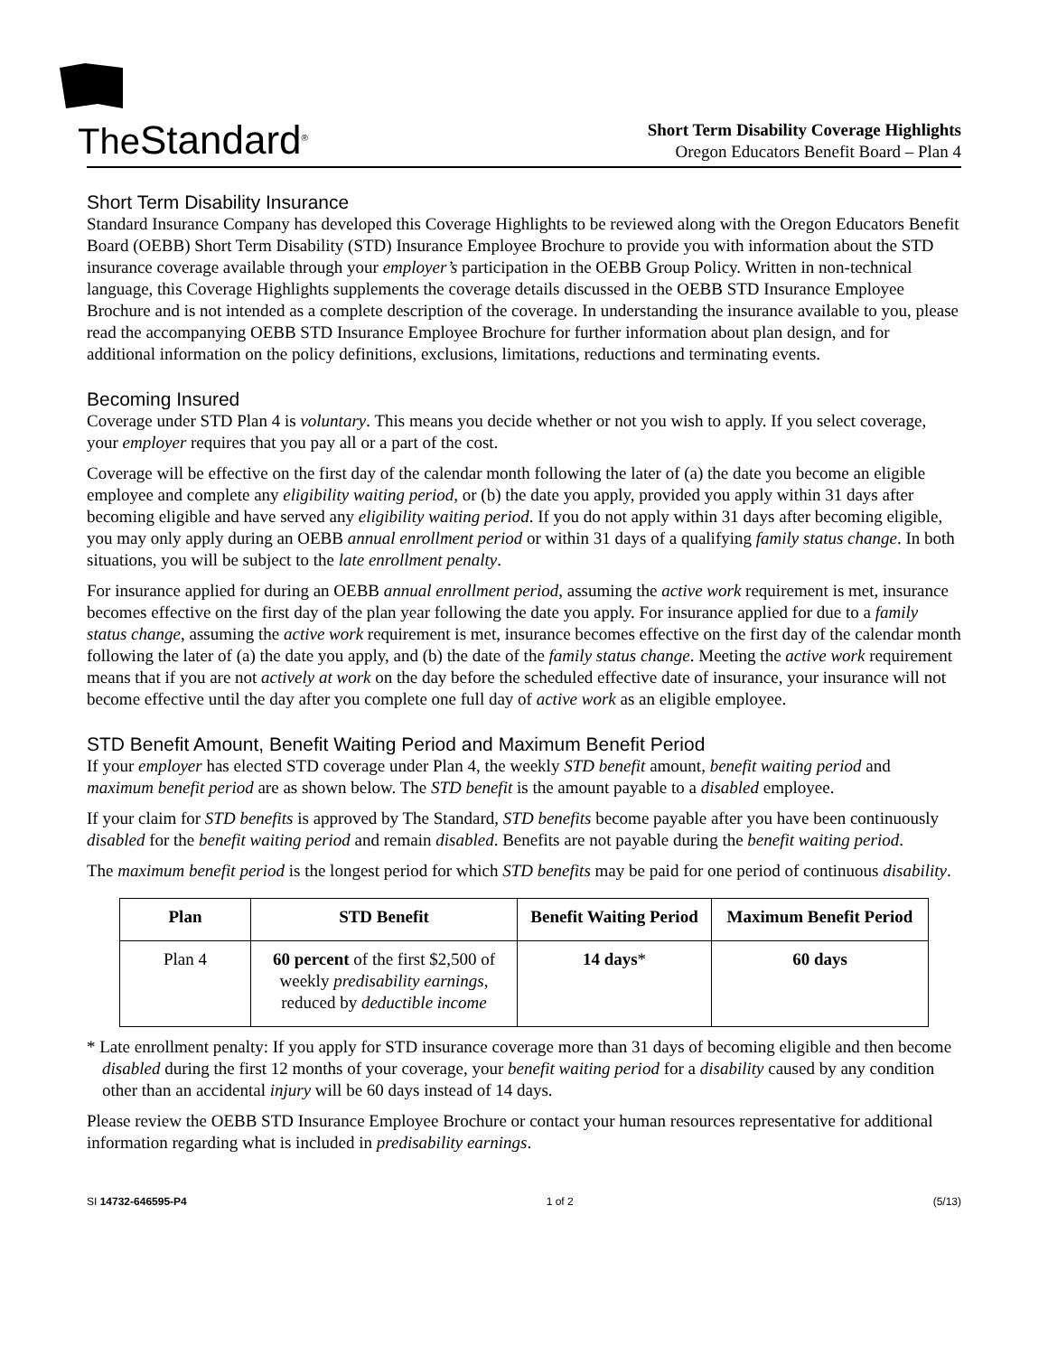TheStandard<sup>®</sup>
Short Term Disability Coverage Highlights
Oregon Educators Benefit Board – Plan 4
Short Term Disability Insurance
Standard Insurance Company has developed this Coverage Highlights to be reviewed along with the Oregon Educators Benefit Board (OEBB) Short Term Disability (STD) Insurance Employee Brochure to provide you with information about the STD insurance coverage available through your employer’s participation in the OEBB Group Policy. Written in non-technical language, this Coverage Highlights supplements the coverage details discussed in the OEBB STD Insurance Employee Brochure and is not intended as a complete description of the coverage. In understanding the insurance available to you, please read the accompanying OEBB STD Insurance Employee Brochure for further information about plan design, and for additional information on the policy definitions, exclusions, limitations, reductions and terminating events.
Becoming Insured
Coverage under STD Plan 4 is voluntary. This means you decide whether or not you wish to apply. If you select coverage, your employer requires that you pay all or a part of the cost.
Coverage will be effective on the first day of the calendar month following the later of (a) the date you become an eligible employee and complete any eligibility waiting period, or (b) the date you apply, provided you apply within 31 days after becoming eligible and have served any eligibility waiting period. If you do not apply within 31 days after becoming eligible, you may only apply during an OEBB annual enrollment period or within 31 days of a qualifying family status change. In both situations, you will be subject to the late enrollment penalty.
For insurance applied for during an OEBB annual enrollment period, assuming the active work requirement is met, insurance becomes effective on the first day of the plan year following the date you apply. For insurance applied for due to a family status change, assuming the active work requirement is met, insurance becomes effective on the first day of the calendar month following the later of (a) the date you apply, and (b) the date of the family status change. Meeting the active work requirement means that if you are not actively at work on the day before the scheduled effective date of insurance, your insurance will not become effective until the day after you complete one full day of active work as an eligible employee.
STD Benefit Amount, Benefit Waiting Period and Maximum Benefit Period
If your employer has elected STD coverage under Plan 4, the weekly STD benefit amount, benefit waiting period and maximum benefit period are as shown below. The STD benefit is the amount payable to a disabled employee.
If your claim for STD benefits is approved by The Standard, STD benefits become payable after you have been continuously disabled for the benefit waiting period and remain disabled. Benefits are not payable during the benefit waiting period.
The maximum benefit period is the longest period for which STD benefits may be paid for one period of continuous disability.
| Plan | STD Benefit | Benefit Waiting Period | Maximum Benefit Period |
| --- | --- | --- | --- |
| Plan 4 | 60 percent of the first $2,500 of weekly predisability earnings , reduced by deductible income | 14 days * | 60 days |
* Late enrollment penalty: If you apply for STD insurance coverage more than 31 days of becoming eligible and then become disabled during the first 12 months of your coverage, your benefit waiting period for a disability caused by any condition other than an accidental injury will be 60 days instead of 14 days.
Please review the OEBB STD Insurance Employee Brochure or contact your human resources representative for additional information regarding what is included in predisability earnings.
SI 14732-646595-P4 1 of 2 (5/13)